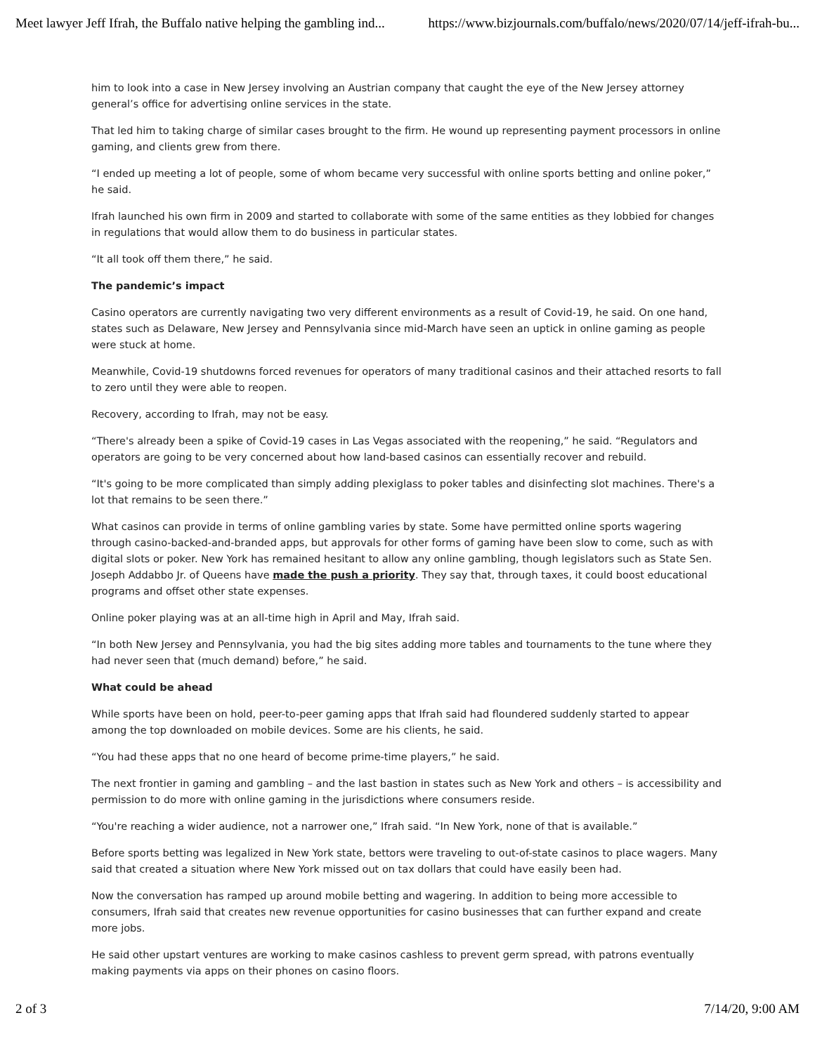Meet lawyer Jeff Ifrah, the Buffalo native helping the gambling ind... https://www.bizjournals.com/buffalo/news/2020/07/14/jeff-ifrah-bu...
him to look into a case in New Jersey involving an Austrian company that caught the eye of the New Jersey attorney general’s office for advertising online services in the state.
That led him to taking charge of similar cases brought to the firm. He wound up representing payment processors in online gaming, and clients grew from there.
“I ended up meeting a lot of people, some of whom became very successful with online sports betting and online poker,” he said.
Ifrah launched his own firm in 2009 and started to collaborate with some of the same entities as they lobbied for changes in regulations that would allow them to do business in particular states.
“It all took off them there,” he said.
The pandemic’s impact
Casino operators are currently navigating two very different environments as a result of Covid-19, he said. On one hand, states such as Delaware, New Jersey and Pennsylvania since mid-March have seen an uptick in online gaming as people were stuck at home.
Meanwhile, Covid-19 shutdowns forced revenues for operators of many traditional casinos and their attached resorts to fall to zero until they were able to reopen.
Recovery, according to Ifrah, may not be easy.
“There's already been a spike of Covid-19 cases in Las Vegas associated with the reopening,” he said. “Regulators and operators are going to be very concerned about how land-based casinos can essentially recover and rebuild.
“It's going to be more complicated than simply adding plexiglass to poker tables and disinfecting slot machines. There's a lot that remains to be seen there.”
What casinos can provide in terms of online gambling varies by state. Some have permitted online sports wagering through casino-backed-and-branded apps, but approvals for other forms of gaming have been slow to come, such as with digital slots or poker. New York has remained hesitant to allow any online gambling, though legislators such as State Sen. Joseph Addabbo Jr. of Queens have made the push a priority. They say that, through taxes, it could boost educational programs and offset other state expenses.
Online poker playing was at an all-time high in April and May, Ifrah said.
“In both New Jersey and Pennsylvania, you had the big sites adding more tables and tournaments to the tune where they had never seen that (much demand) before,” he said.
What could be ahead
While sports have been on hold, peer-to-peer gaming apps that Ifrah said had floundered suddenly started to appear among the top downloaded on mobile devices. Some are his clients, he said.
“You had these apps that no one heard of become prime-time players,” he said.
The next frontier in gaming and gambling – and the last bastion in states such as New York and others – is accessibility and permission to do more with online gaming in the jurisdictions where consumers reside.
“You're reaching a wider audience, not a narrower one,” Ifrah said. “In New York, none of that is available.”
Before sports betting was legalized in New York state, bettors were traveling to out-of-state casinos to place wagers. Many said that created a situation where New York missed out on tax dollars that could have easily been had.
Now the conversation has ramped up around mobile betting and wagering. In addition to being more accessible to consumers, Ifrah said that creates new revenue opportunities for casino businesses that can further expand and create more jobs.
He said other upstart ventures are working to make casinos cashless to prevent germ spread, with patrons eventually making payments via apps on their phones on casino floors.
2 of 3 7/14/20, 9:00 AM